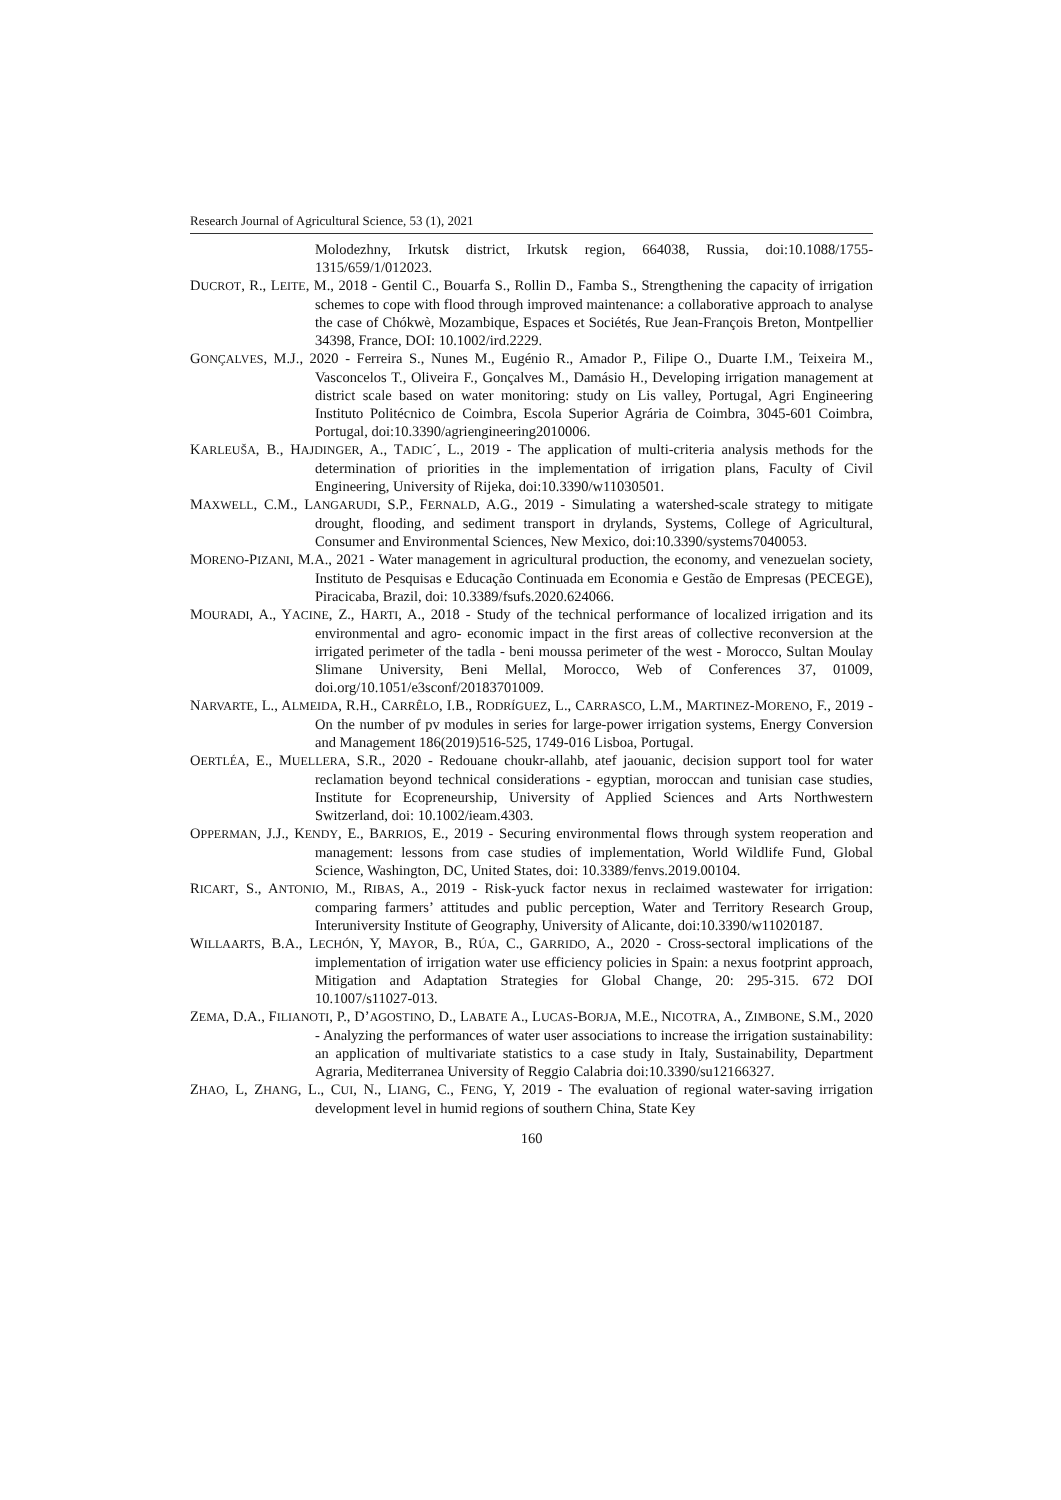Research Journal of Agricultural Science, 53 (1), 2021
Molodezhny, Irkutsk district, Irkutsk region, 664038, Russia, doi:10.1088/1755-1315/659/1/012023.
DUCROT, R., LEITE, M., 2018 - Gentil C., Bouarfa S., Rollin D., Famba S., Strengthening the capacity of irrigation schemes to cope with flood through improved maintenance: a collaborative approach to analyse the case of Chókwè, Mozambique, Espaces et Sociétés, Rue Jean-François Breton, Montpellier 34398, France, DOI: 10.1002/ird.2229.
GONÇALVES, M.J., 2020 - Ferreira S., Nunes M., Eugénio R., Amador P., Filipe O., Duarte I.M., Teixeira M., Vasconcelos T., Oliveira F., Gonçalves M., Damásio H., Developing irrigation management at district scale based on water monitoring: study on Lis valley, Portugal, Agri Engineering Instituto Politécnico de Coimbra, Escola Superior Agrária de Coimbra, 3045-601 Coimbra, Portugal, doi:10.3390/agriengineering2010006.
KARLEUŠA, B., HAJDINGER, A., TADIC´, L., 2019 - The application of multi-criteria analysis methods for the determination of priorities in the implementation of irrigation plans, Faculty of Civil Engineering, University of Rijeka, doi:10.3390/w11030501.
MAXWELL, C.M., LANGARUDI, S.P., FERNALD, A.G., 2019 - Simulating a watershed-scale strategy to mitigate drought, flooding, and sediment transport in drylands, Systems, College of Agricultural, Consumer and Environmental Sciences, New Mexico, doi:10.3390/systems7040053.
MORENO-PIZANI, M.A., 2021 - Water management in agricultural production, the economy, and venezuelan society, Instituto de Pesquisas e Educação Continuada em Economia e Gestão de Empresas (PECEGE), Piracicaba, Brazil, doi: 10.3389/fsufs.2020.624066.
MOURADI, A., YACINE, Z., HARTI, A., 2018 - Study of the technical performance of localized irrigation and its environmental and agro- economic impact in the first areas of collective reconversion at the irrigated perimeter of the tadla - beni moussa perimeter of the west - Morocco, Sultan Moulay Slimane University, Beni Mellal, Morocco, Web of Conferences 37, 01009, doi.org/10.1051/e3sconf/20183701009.
NARVARTE, L., ALMEIDA, R.H., CARRÊLO, I.B., RODRÍGUEZ, L., CARRASCO, L.M., MARTINEZ-MORENO, F., 2019 - On the number of pv modules in series for large-power irrigation systems, Energy Conversion and Management 186(2019)516-525, 1749-016 Lisboa, Portugal.
OERTLÉA, E., MUELLERA, S.R., 2020 - Redouane choukr-allahb, atef jaouanic, decision support tool for water reclamation beyond technical considerations - egyptian, moroccan and tunisian case studies, Institute for Ecopreneurship, University of Applied Sciences and Arts Northwestern Switzerland, doi: 10.1002/ieam.4303.
OPPERMAN, J.J., KENDY, E., BARRIOS, E., 2019 - Securing environmental flows through system reoperation and management: lessons from case studies of implementation, World Wildlife Fund, Global Science, Washington, DC, United States, doi: 10.3389/fenvs.2019.00104.
RICART, S., ANTONIO, M., RIBAS, A., 2019 - Risk-yuck factor nexus in reclaimed wastewater for irrigation: comparing farmers’ attitudes and public perception, Water and Territory Research Group, Interuniversity Institute of Geography, University of Alicante, doi:10.3390/w11020187.
WILLAARTS, B.A., LECHÓN, Y, MAYOR, B., RÚA, C., GARRIDO, A., 2020 - Cross-sectoral implications of the implementation of irrigation water use efficiency policies in Spain: a nexus footprint approach, Mitigation and Adaptation Strategies for Global Change, 20: 295-315. 672 DOI 10.1007/s11027-013.
ZEMA, D.A., FILIANOTI, P., D’AGOSTINO, D., LABATE A., LUCAS-BORJA, M.E., NICOTRA, A., ZIMBONE, S.M., 2020 - Analyzing the performances of water user associations to increase the irrigation sustainability: an application of multivariate statistics to a case study in Italy, Sustainability, Department Agraria, Mediterranea University of Reggio Calabria doi:10.3390/su12166327.
ZHAO, L, ZHANG, L., CUI, N., LIANG, C., FENG, Y, 2019 - The evaluation of regional water-saving irrigation development level in humid regions of southern China, State Key
160